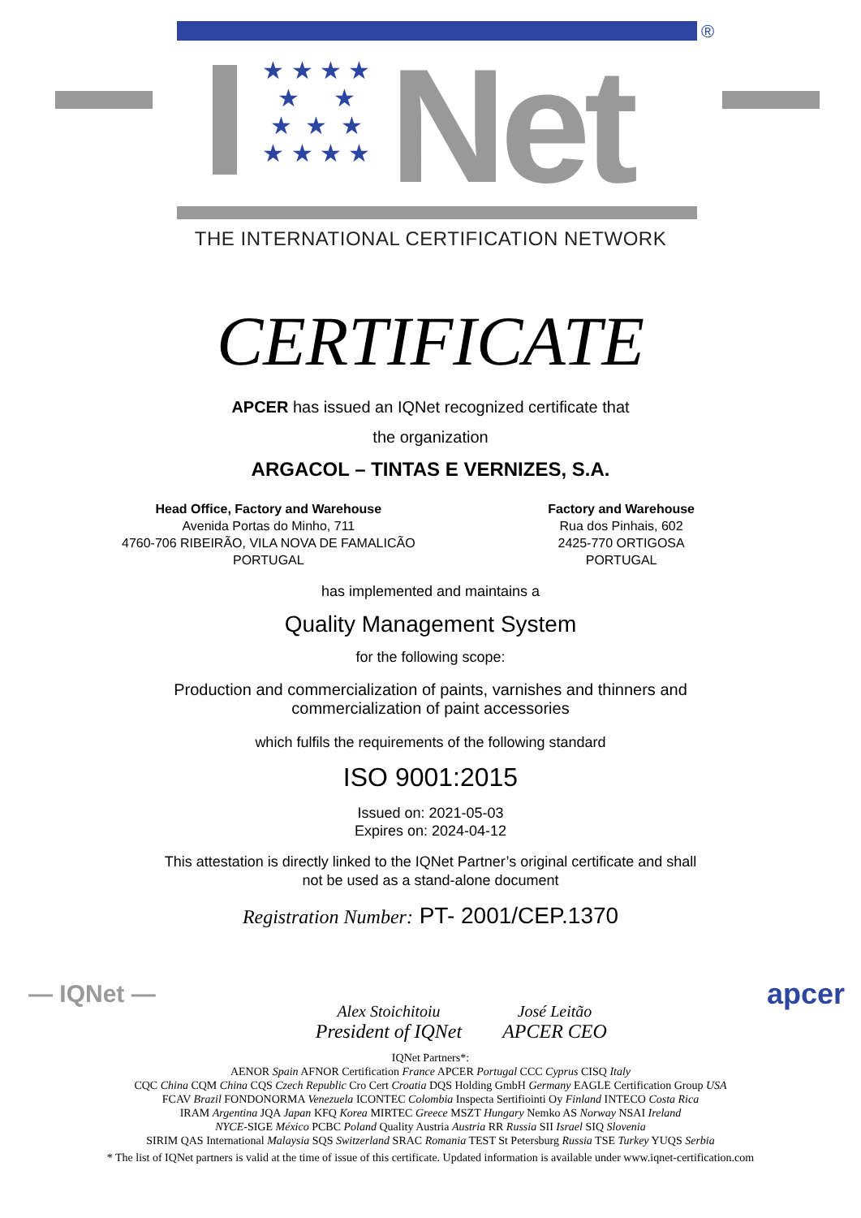®
★ ★ ★ ★
★ ★
★ ★ ★
★ ★ ★ ★
Net
THE INTERNATIONAL CERTIFICATION NETWORK
CERTIFICATE
APCER has issued an IQNet recognized certificate that
the organization
ARGACOL – TINTAS E VERNIZES, S.A.
Head Office, Factory and Warehouse
Avenida Portas do Minho, 711
4760-706 RIBEIRÃO, VILA NOVA DE FAMALICÃO
PORTUGAL
Factory and Warehouse
Rua dos Pinhais, 602
2425-770 ORTIGOSA
PORTUGAL
has implemented and maintains a
Quality Management System
for the following scope:
Production and commercialization of paints, varnishes and thinners and
commercialization of paint accessories
which fulfils the requirements of the following standard
ISO 9001:2015
Issued on: 2021-05-03
Expires on: 2024-04-12
This attestation is directly linked to the IQNet Partner’s original certificate and shall
not be used as a stand-alone document
Registration Number: PT- 2001/CEP.1370
— IQNet —
Alex Stoichitoiu
President of IQNet
José Leitão
APCER CEO
apcer
IQNet Partners*:
AENOR Spain AFNOR Certification France APCER Portugal CCC Cyprus CISQ Italy
CQC China CQM China CQS Czech Republic Cro Cert Croatia DQS Holding GmbH Germany EAGLE Certification Group USA
FCAV Brazil FONDONORMA Venezuela ICONTEC Colombia Inspecta Sertifiointi Oy Finland INTECO Costa Rica
IRAM Argentina JQA Japan KFQ Korea MIRTEC Greece MSZT Hungary Nemko AS Norway NSAI Ireland
NYCE-SIGE México PCBC Poland Quality Austria Austria RR Russia SII Israel SIQ Slovenia
SIRIM QAS International Malaysia SQS Switzerland SRAC Romania TEST St Petersburg Russia TSE Turkey YUQS Serbia
* The list of IQNet partners is valid at the time of issue of this certificate. Updated information is available under www.iqnet-certification.com